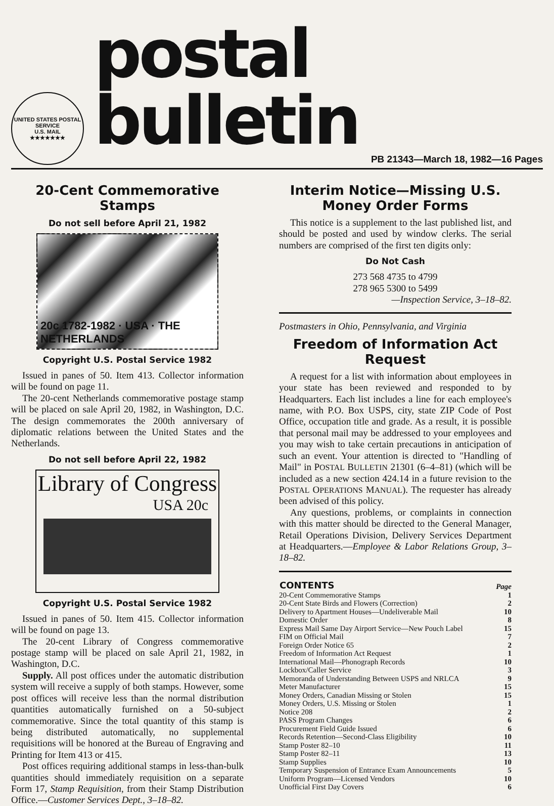UNITED STATES POSTAL SERVICE
U.S. MAIL
★★★★★★★
postal bulletin
PB 21343—March 18, 1982—16 Pages
20-Cent Commemorative Stamps
Do not sell before April 21, 1982
20c 1782-1982 · USA · THE NETHERLANDS
Copyright U.S. Postal Service 1982
Issued in panes of 50. Item 413. Collector information will be found on page 11.
The 20-cent Netherlands commemorative postage stamp will be placed on sale April 20, 1982, in Washington, D.C. The design commemorates the 200th anniversary of diplomatic relations between the United States and the Netherlands.
Do not sell before April 22, 1982
Library of Congress
USA 20c
Copyright U.S. Postal Service 1982
Issued in panes of 50. Item 415. Collector information will be found on page 13.
The 20-cent Library of Congress commemorative postage stamp will be placed on sale April 21, 1982, in Washington, D.C.
Supply. All post offices under the automatic distribution system will receive a supply of both stamps. However, some post offices will receive less than the normal distribution quantities automatically furnished on a 50-subject commemorative. Since the total quantity of this stamp is being distributed automatically, no supplemental requisitions will be honored at the Bureau of Engraving and Printing for Item 413 or 415.
Post offices requiring additional stamps in less-than-bulk quantities should immediately requisition on a separate Form 17, Stamp Requisition, from their Stamp Distribution Office.—Customer Services Dept., 3–18–82.
Interim Notice—Missing U.S. Money Order Forms
This notice is a supplement to the last published list, and should be posted and used by window clerks. The serial numbers are comprised of the first ten digits only:
Do Not Cash
273 568 4735 to 4799
278 965 5300 to 5499
—Inspection Service, 3–18–82.
Postmasters in Ohio, Pennsylvania, and Virginia
Freedom of Information Act Request
A request for a list with information about employees in your state has been reviewed and responded to by Headquarters. Each list includes a line for each employee's name, with P.O. Box USPS, city, state ZIP Code of Post Office, occupation title and grade. As a result, it is possible that personal mail may be addressed to your employees and you may wish to take certain precautions in anticipation of such an event. Your attention is directed to "Handling of Mail" in POSTAL BULLETIN 21301 (6–4–81) (which will be included as a new section 424.14 in a future revision to the POSTAL OPERATIONS MANUAL). The requester has already been advised of this policy.
Any questions, problems, or complaints in connection with this matter should be directed to the General Manager, Retail Operations Division, Delivery Services Department at Headquarters.—Employee & Labor Relations Group, 3–18–82.
| CONTENTS | Page |
| 20-Cent Commemorative Stamps | 1 |
| 20-Cent State Birds and Flowers (Correction) | 2 |
| Delivery to Apartment Houses—Undeliverable Mail | 10 |
| Domestic Order | 8 |
| Express Mail Same Day Airport Service—New Pouch Label | 15 |
| FIM on Official Mail | 7 |
| Foreign Order Notice 65 | 2 |
| Freedom of Information Act Request | 1 |
| International Mail—Phonograph Records | 10 |
| Lockbox/Caller Service | 3 |
| Memoranda of Understanding Between USPS and NRLCA | 9 |
| Meter Manufacturer | 15 |
| Money Orders, Canadian Missing or Stolen | 15 |
| Money Orders, U.S. Missing or Stolen | 1 |
| Notice 208 | 2 |
| PASS Program Changes | 6 |
| Procurement Field Guide Issued | 6 |
| Records Retention—Second-Class Eligibility | 10 |
| Stamp Poster 82–10 | 11 |
| Stamp Poster 82–11 | 13 |
| Stamp Supplies | 10 |
| Temporary Suspension of Entrance Exam Announcements | 5 |
| Uniform Program—Licensed Vendors | 10 |
| Unofficial First Day Covers | 6 |